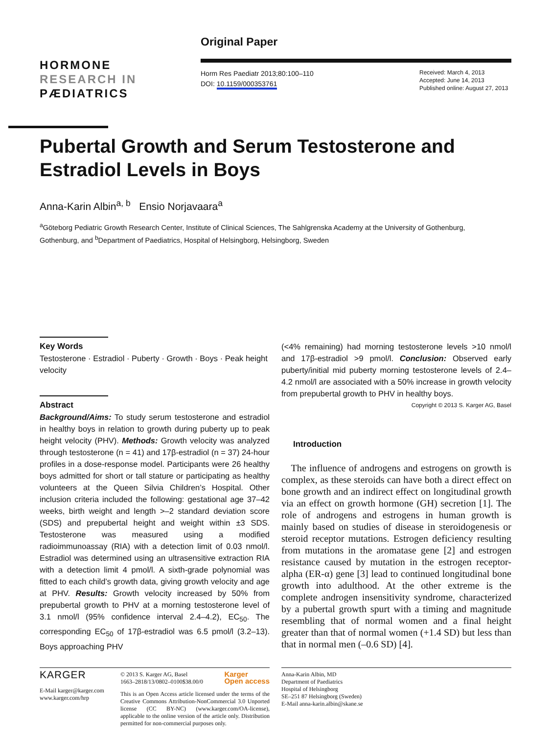Original Paper
HORMONE
RESEARCH IN
PÆDIATRICS
Horm Res Paediatr 2013;80:100–110
DOI: 10.1159/000353761
Received: March 4, 2013
Accepted: June 14, 2013
Published online: August 27, 2013
Pubertal Growth and Serum Testosterone and Estradiol Levels in Boys
Anna-Karin Albin<sup>a, b</sup> Ensio Norjavaara<sup>a</sup>
<sup>a</sup> Göteborg Pediatric Growth Research Center, Institute of Clinical Sciences, The Sahlgrenska Academy at the University of Gothenburg, Gothenburg, and <sup>b</sup>Department of Paediatrics, Hospital of Helsingborg, Helsingborg, Sweden
Key Words
Testosterone · Estradiol · Puberty · Growth · Boys · Peak height velocity
Abstract
Background/Aims: To study serum testosterone and estradiol in healthy boys in relation to growth during puberty up to peak height velocity (PHV). Methods: Growth velocity was analyzed through testosterone (n = 41) and 17β-estradiol (n = 37) 24-hour profiles in a dose-response model. Participants were 26 healthy boys admitted for short or tall stature or participating as healthy volunteers at the Queen Silvia Children’s Hospital. Other inclusion criteria included the following: gestational age 37–42 weeks, birth weight and length >–2 standard deviation score (SDS) and prepubertal height and weight within ±3 SDS. Testosterone was measured using a modified radioimmunoassay (RIA) with a detection limit of 0.03 nmol/l. Estradiol was determined using an ultrasensitive extraction RIA with a detection limit 4 pmol/l. A sixth-grade polynomial was fitted to each child’s growth data, giving growth velocity and age at PHV. Results: Growth velocity increased by 50% from prepubertal growth to PHV at a morning testosterone level of 3.1 nmol/l (95% confidence interval 2.4–4.2), EC<sub>50</sub>. The corresponding EC<sub>50</sub> of 17β-estradiol was 6.5 pmol/l (3.2–13). Boys approaching PHV
(<4% remaining) had morning testosterone levels >10 nmol/l and 17β-estradiol >9 pmol/l. Conclusion: Observed early puberty/initial mid puberty morning testosterone levels of 2.4–4.2 nmol/l are associated with a 50% increase in growth velocity from prepubertal growth to PHV in healthy boys.
Copyright © 2013 S. Karger AG, Basel
Introduction
The influence of androgens and estrogens on growth is complex, as these steroids can have both a direct effect on bone growth and an indirect effect on longitudinal growth via an effect on growth hormone (GH) secretion [1]. The role of androgens and estrogens in human growth is mainly based on studies of disease in steroidogenesis or steroid receptor mutations. Estrogen deficiency resulting from mutations in the aromatase gene [2] and estrogen resistance caused by mutation in the estrogen receptor-alpha (ER-α) gene [3] lead to continued longitudinal bone growth into adulthood. At the other extreme is the complete androgen insensitivity syndrome, characterized by a pubertal growth spurt with a timing and magnitude resembling that of normal women and a final height greater than that of normal women (+1.4 SD) but less than that in normal men (–0.6 SD) [4].
KARGER
E-Mail karger@karger.com
www.karger.com/hrp
© 2013 S. Karger AG, Basel
1663–2818/13/0802–0100$38.00/0 Karger
Open access
This is an Open Access article licensed under the terms of the Creative Commons Attribution-NonCommercial 3.0 Unported license (CC BY-NC) (www.karger.com/OA-license), applicable to the online version of the article only. Distribution permitted for non-commercial purposes only.
Anna-Karin Albin, MD
Department of Paediatrics
Hospital of Helsingborg
SE–251 87 Helsingborg (Sweden)
E-Mail anna-karin.albin@skane.se